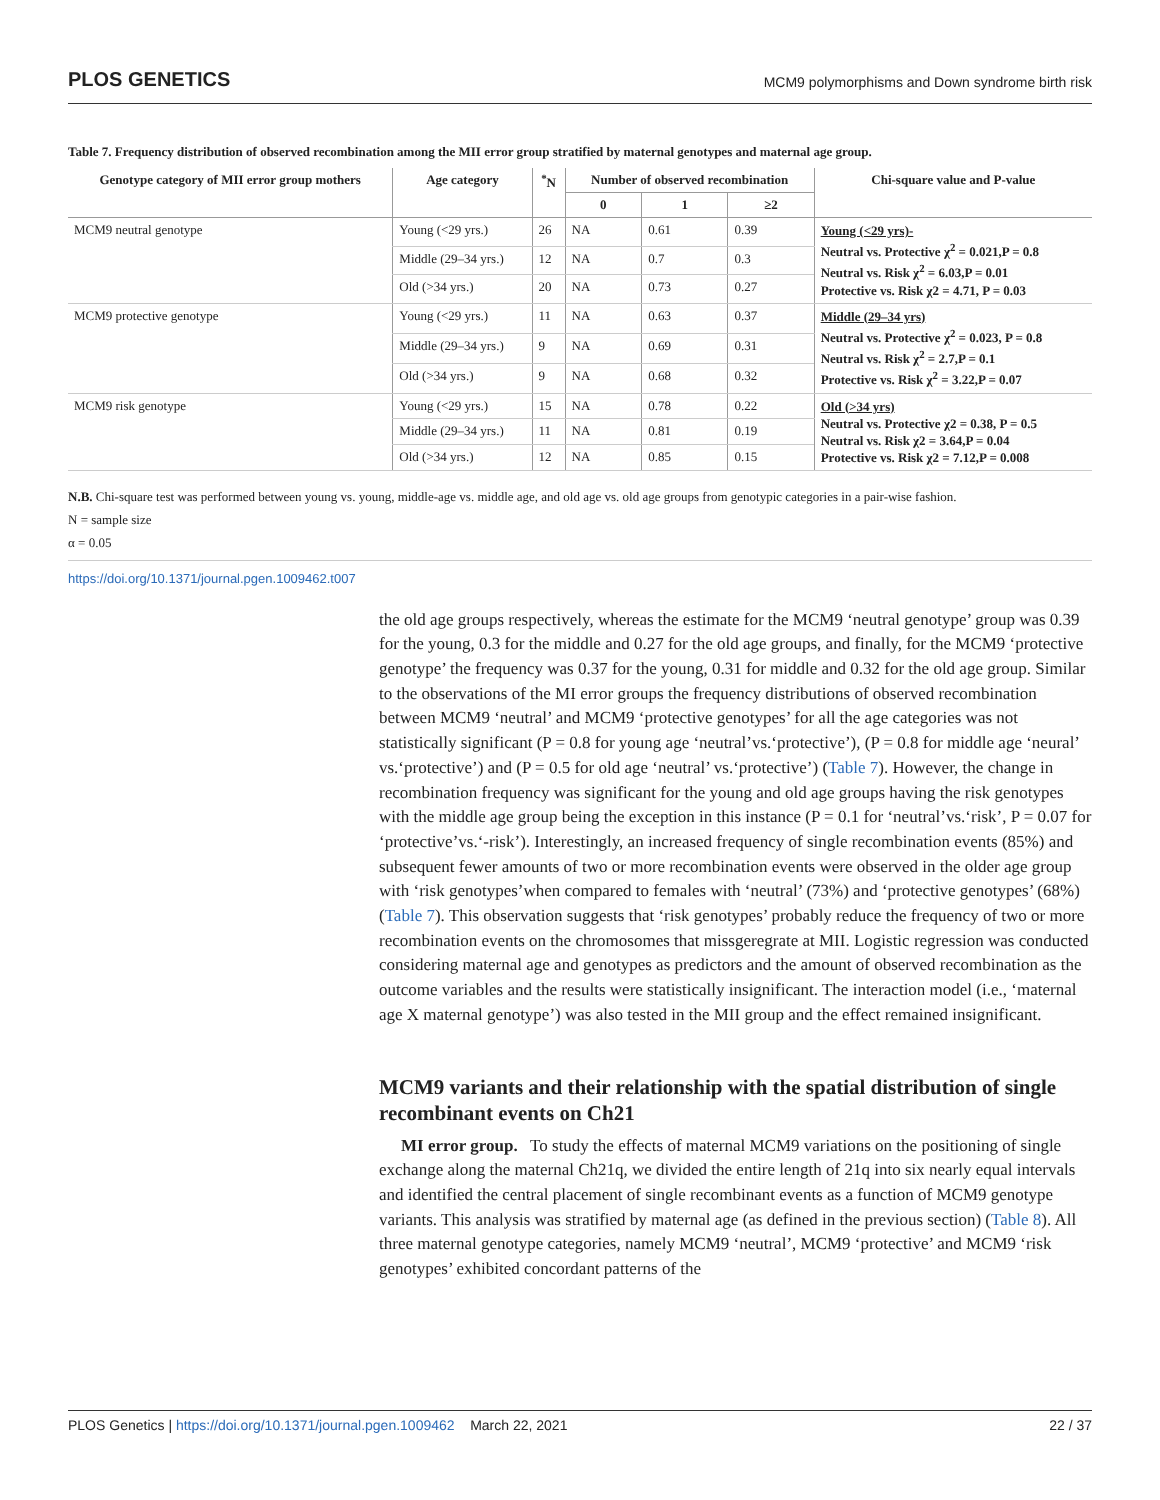PLOS GENETICS MCM9 polymorphisms and Down syndrome birth risk
Table 7. Frequency distribution of observed recombination among the MII error group stratified by maternal genotypes and maternal age group.
| Genotype category of MII error group mothers | Age category | <sup>*</sup> N | Number of observed recombination | | | Chi-square value and P-value |
| --- | --- | --- | --- | --- | --- | --- |
| | | | 0 | 1 | ≥2 | |
| MCM9 neutral genotype | Young (<29 yrs.) | 26 | NA | 0.61 | 0.39 | Young (<29 yrs)- Neutral vs. Protective χ<sup>2</sup> = 0.021,P = 0.8 Neutral vs. Risk χ<sup>2</sup> = 6.03,P = 0.01 Protective vs. Risk χ2 = 4.71, P = 0.03 |
| | Middle (29–34 yrs.) | 12 | NA | 0.7 | 0.3 | |
| | Old (>34 yrs.) | 20 | NA | 0.73 | 0.27 | |
| MCM9 protective genotype | Young (<29 yrs.) | 11 | NA | 0.63 | 0.37 | Middle (29–34 yrs) Neutral vs. Protective χ<sup>2</sup> = 0.023, P = 0.8 Neutral vs. Risk χ<sup>2</sup> = 2.7,P = 0.1 Protective vs. Risk χ<sup>2</sup> = 3.22,P = 0.07 |
| | Middle (29–34 yrs.) | 9 | NA | 0.69 | 0.31 | |
| | Old (>34 yrs.) | 9 | NA | 0.68 | 0.32 | |
| MCM9 risk genotype | Young (<29 yrs.) | 15 | NA | 0.78 | 0.22 | Old (>34 yrs) Neutral vs. Protective χ2 = 0.38, P = 0.5 Neutral vs. Risk χ2 = 3.64,P = 0.04 Protective vs. Risk χ2 = 7.12,P = 0.008 |
| | Middle (29–34 yrs.) | 11 | NA | 0.81 | 0.19 | |
| | Old (>34 yrs.) | 12 | NA | 0.85 | 0.15 | |
N.B. Chi-square test was performed between young vs. young, middle-age vs. middle age, and old age vs. old age groups from genotypic categories in a pair-wise fashion.
N = sample size
α = 0.05
https://doi.org/10.1371/journal.pgen.1009462.t007
the old age groups respectively, whereas the estimate for the MCM9 ‘neutral genotype’ group was 0.39 for the young, 0.3 for the middle and 0.27 for the old age groups, and finally, for the MCM9 ‘protective genotype’ the frequency was 0.37 for the young, 0.31 for middle and 0.32 for the old age group. Similar to the observations of the MI error groups the frequency distributions of observed recombination between MCM9 ‘neutral’ and MCM9 ‘protective genotypes’ for all the age categories was not statistically significant (P = 0.8 for young age ‘neutral’vs.‘protective’), (P = 0.8 for middle age ‘neural’ vs.‘protective’) and (P = 0.5 for old age ‘neutral’ vs.‘protective’) (Table 7). However, the change in recombination frequency was significant for the young and old age groups having the risk genotypes with the middle age group being the exception in this instance (P = 0.1 for ‘neutral’vs.‘risk’, P = 0.07 for ‘protective’vs.‘-risk’). Interestingly, an increased frequency of single recombination events (85%) and subsequent fewer amounts of two or more recombination events were observed in the older age group with ‘risk genotypes’when compared to females with ‘neutral’ (73%) and ‘protective genotypes’ (68%) (Table 7). This observation suggests that ‘risk genotypes’ probably reduce the frequency of two or more recombination events on the chromosomes that missgeregrate at MII. Logistic regression was conducted considering maternal age and genotypes as predictors and the amount of observed recombination as the outcome variables and the results were statistically insignificant. The interaction model (i.e., ‘maternal age X maternal genotype’) was also tested in the MII group and the effect remained insignificant.
MCM9 variants and their relationship with the spatial distribution of single recombinant events on Ch21
MI error group. To study the effects of maternal MCM9 variations on the positioning of single exchange along the maternal Ch21q, we divided the entire length of 21q into six nearly equal intervals and identified the central placement of single recombinant events as a function of MCM9 genotype variants. This analysis was stratified by maternal age (as defined in the previous section) (Table 8). All three maternal genotype categories, namely MCM9 ‘neutral’, MCM9 ‘protective’ and MCM9 ‘risk genotypes’ exhibited concordant patterns of the
PLOS Genetics | https://doi.org/10.1371/journal.pgen.1009462 March 22, 2021 22 / 37